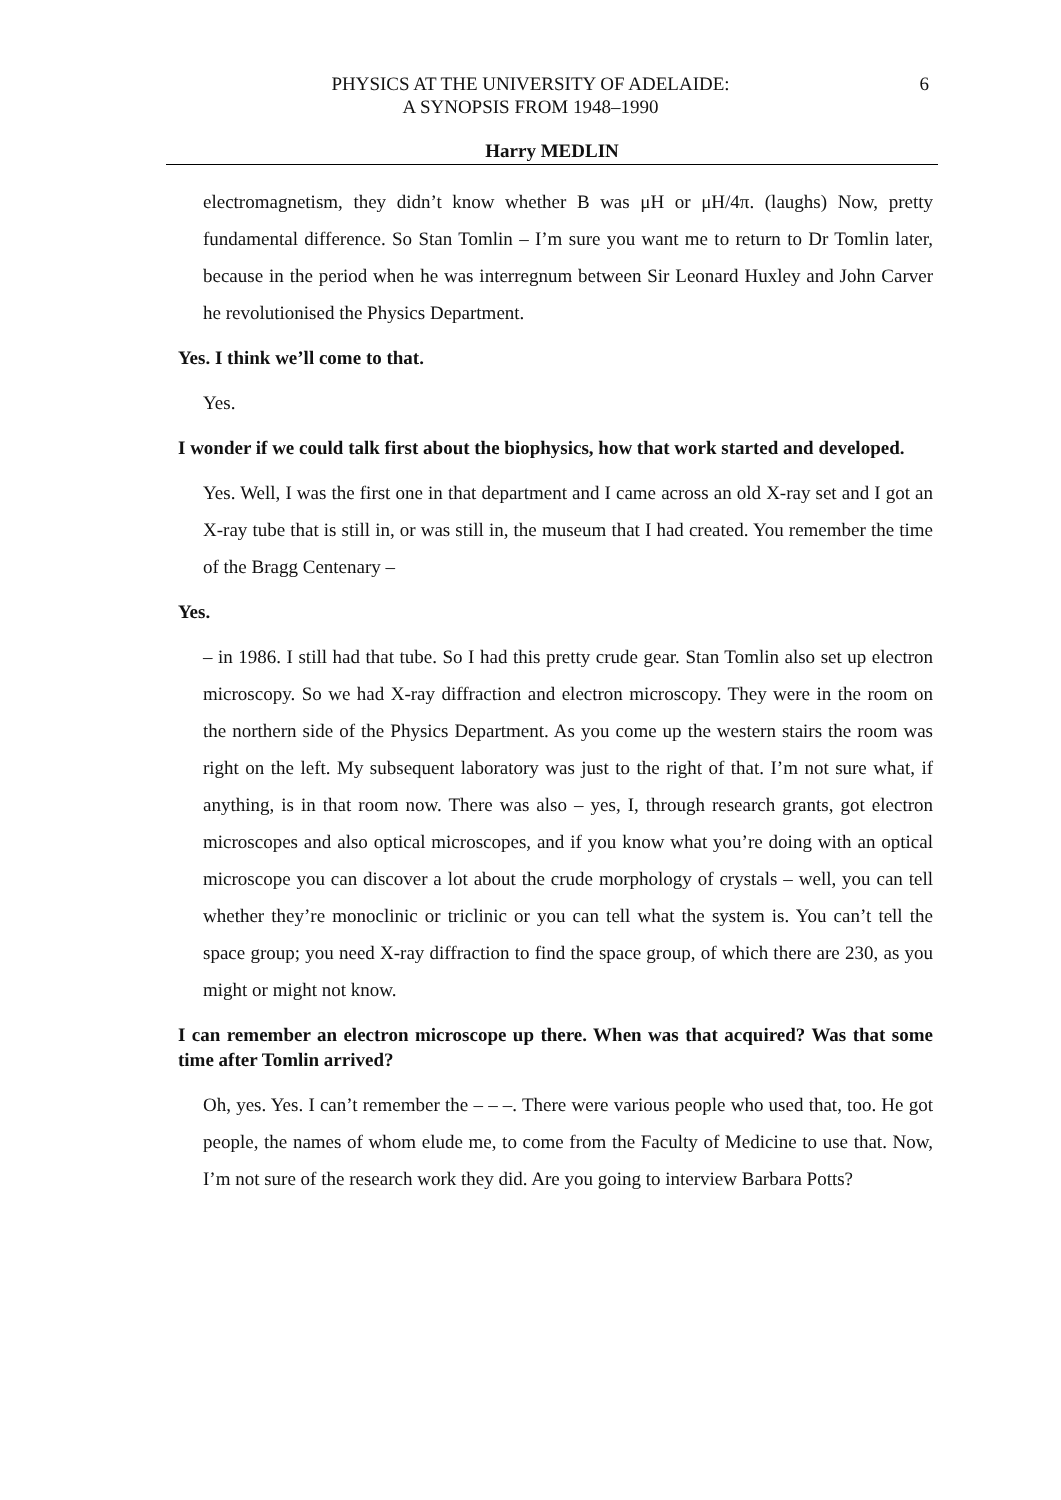PHYSICS AT THE UNIVERSITY OF ADELAIDE:
A SYNOPSIS FROM 1948–1990
6
Harry MEDLIN
electromagnetism, they didn’t know whether B was μH or μH/4π. (laughs) Now, pretty fundamental difference. So Stan Tomlin – I’m sure you want me to return to Dr Tomlin later, because in the period when he was interregnum between Sir Leonard Huxley and John Carver he revolutionised the Physics Department.
Yes. I think we’ll come to that.
Yes.
I wonder if we could talk first about the biophysics, how that work started and developed.
Yes. Well, I was the first one in that department and I came across an old X-ray set and I got an X-ray tube that is still in, or was still in, the museum that I had created. You remember the time of the Bragg Centenary –
Yes.
– in 1986. I still had that tube. So I had this pretty crude gear. Stan Tomlin also set up electron microscopy. So we had X-ray diffraction and electron microscopy. They were in the room on the northern side of the Physics Department. As you come up the western stairs the room was right on the left. My subsequent laboratory was just to the right of that. I’m not sure what, if anything, is in that room now. There was also – yes, I, through research grants, got electron microscopes and also optical microscopes, and if you know what you’re doing with an optical microscope you can discover a lot about the crude morphology of crystals – well, you can tell whether they’re monoclinic or triclinic or you can tell what the system is. You can’t tell the space group; you need X-ray diffraction to find the space group, of which there are 230, as you might or might not know.
I can remember an electron microscope up there. When was that acquired? Was that some time after Tomlin arrived?
Oh, yes. Yes. I can’t remember the – – –. There were various people who used that, too. He got people, the names of whom elude me, to come from the Faculty of Medicine to use that. Now, I’m not sure of the research work they did. Are you going to interview Barbara Potts?